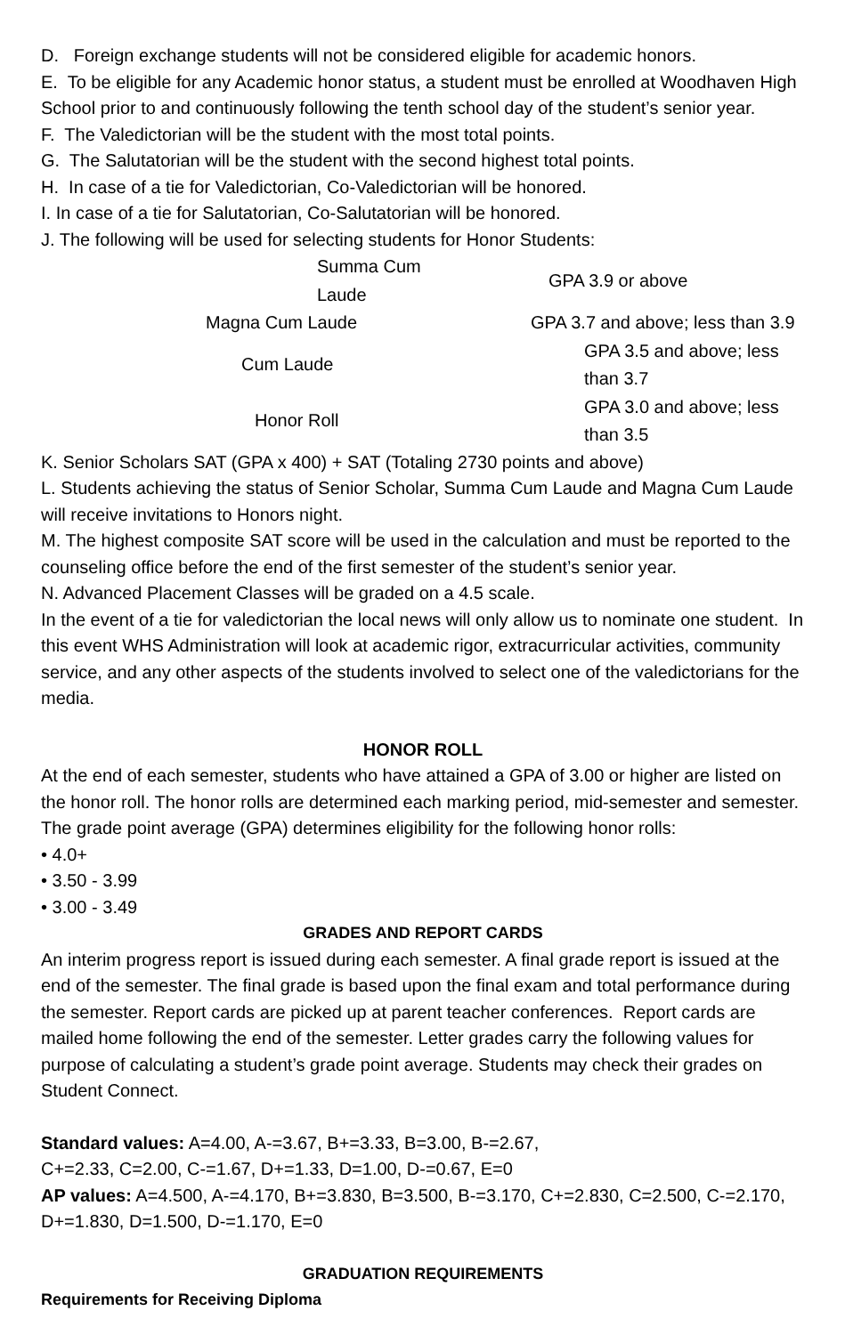D. Foreign exchange students will not be considered eligible for academic honors.
E. To be eligible for any Academic honor status, a student must be enrolled at Woodhaven High School prior to and continuously following the tenth school day of the student’s senior year.
F. The Valedictorian will be the student with the most total points.
G. The Salutatorian will be the student with the second highest total points.
H. In case of a tie for Valedictorian, Co-Valedictorian will be honored.
I. In case of a tie for Salutatorian, Co-Salutatorian will be honored.
J. The following will be used for selecting students for Honor Students:
| | Summa Cum Laude | GPA 3.9 or above |
| Magna Cum Laude | | GPA 3.7 and above; less than 3.9 |
| Cum Laude | | GPA 3.5 and above; less than 3.7 |
| Honor Roll | | GPA 3.0 and above; less than 3.5 |
K. Senior Scholars SAT (GPA x 400) + SAT (Totaling 2730 points and above)
L. Students achieving the status of Senior Scholar, Summa Cum Laude and Magna Cum Laude will receive invitations to Honors night.
M. The highest composite SAT score will be used in the calculation and must be reported to the counseling office before the end of the first semester of the student’s senior year.
N. Advanced Placement Classes will be graded on a 4.5 scale.
In the event of a tie for valedictorian the local news will only allow us to nominate one student. In this event WHS Administration will look at academic rigor, extracurricular activities, community service, and any other aspects of the students involved to select one of the valedictorians for the media.
HONOR ROLL
At the end of each semester, students who have attained a GPA of 3.00 or higher are listed on the honor roll. The honor rolls are determined each marking period, mid-semester and semester. The grade point average (GPA) determines eligibility for the following honor rolls:
• 4.0+
• 3.50 - 3.99
• 3.00 - 3.49
GRADES AND REPORT CARDS
An interim progress report is issued during each semester. A final grade report is issued at the end of the semester. The final grade is based upon the final exam and total performance during the semester. Report cards are picked up at parent teacher conferences. Report cards are mailed home following the end of the semester. Letter grades carry the following values for purpose of calculating a student’s grade point average. Students may check their grades on Student Connect.
Standard values: A=4.00, A-=3.67, B+=3.33, B=3.00, B-=2.67,
C+=2.33, C=2.00, C-=1.67, D+=1.33, D=1.00, D-=0.67, E=0
AP values: A=4.500, A-=4.170, B+=3.830, B=3.500, B-=3.170, C+=2.830, C=2.500, C-=2.170, D+=1.830, D=1.500, D-=1.170, E=0
GRADUATION REQUIREMENTS
Requirements for Receiving Diploma